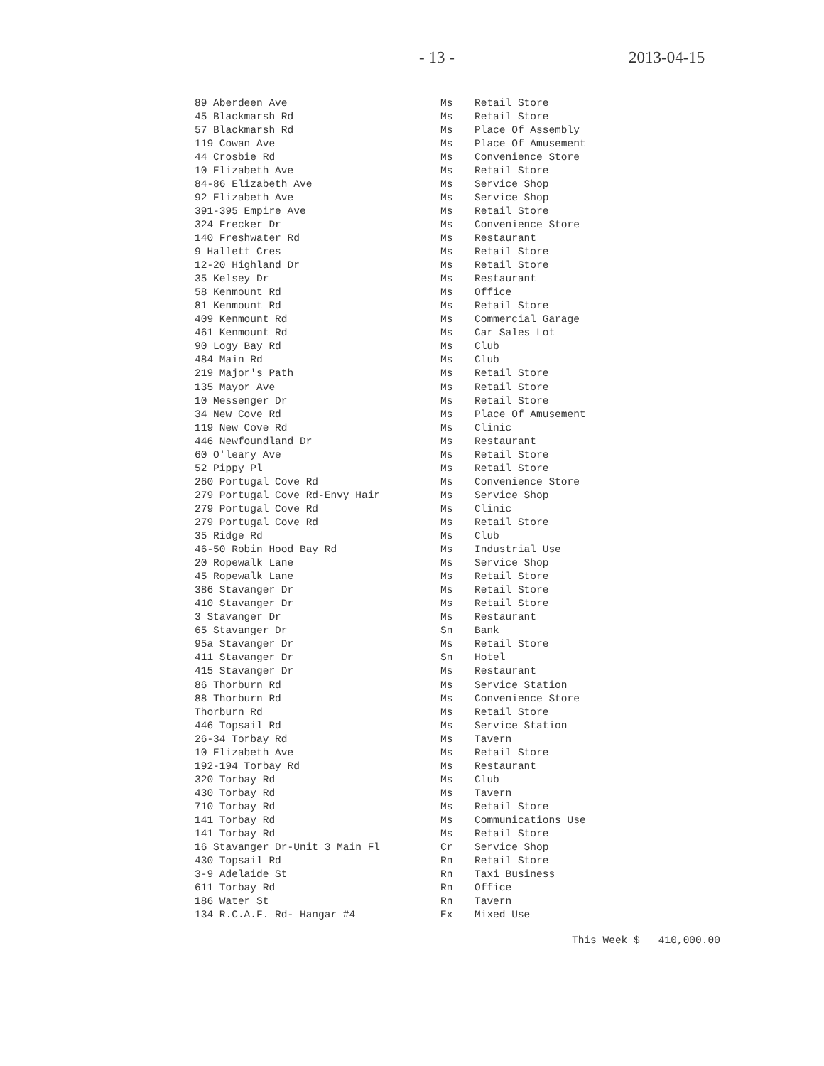- 13 - 2013-04-15
| 89 Aberdeen Ave | Ms | Retail Store |
| 45 Blackmarsh Rd | Ms | Retail Store |
| 57 Blackmarsh Rd | Ms | Place Of Assembly |
| 119 Cowan Ave | Ms | Place Of Amusement |
| 44 Crosbie Rd | Ms | Convenience Store |
| 10 Elizabeth Ave | Ms | Retail Store |
| 84-86 Elizabeth Ave | Ms | Service Shop |
| 92 Elizabeth Ave | Ms | Service Shop |
| 391-395 Empire Ave | Ms | Retail Store |
| 324 Frecker Dr | Ms | Convenience Store |
| 140 Freshwater Rd | Ms | Restaurant |
| 9 Hallett Cres | Ms | Retail Store |
| 12-20 Highland Dr | Ms | Retail Store |
| 35 Kelsey Dr | Ms | Restaurant |
| 58 Kenmount Rd | Ms | Office |
| 81 Kenmount Rd | Ms | Retail Store |
| 409 Kenmount Rd | Ms | Commercial Garage |
| 461 Kenmount Rd | Ms | Car Sales Lot |
| 90 Logy Bay Rd | Ms | Club |
| 484 Main Rd | Ms | Club |
| 219 Major's Path | Ms | Retail Store |
| 135 Mayor Ave | Ms | Retail Store |
| 10 Messenger Dr | Ms | Retail Store |
| 34 New Cove Rd | Ms | Place Of Amusement |
| 119 New Cove Rd | Ms | Clinic |
| 446 Newfoundland Dr | Ms | Restaurant |
| 60 O'leary Ave | Ms | Retail Store |
| 52 Pippy Pl | Ms | Retail Store |
| 260 Portugal Cove Rd | Ms | Convenience Store |
| 279 Portugal Cove Rd-Envy Hair | Ms | Service Shop |
| 279 Portugal Cove Rd | Ms | Clinic |
| 279 Portugal Cove Rd | Ms | Retail Store |
| 35 Ridge Rd | Ms | Club |
| 46-50 Robin Hood Bay Rd | Ms | Industrial Use |
| 20 Ropewalk Lane | Ms | Service Shop |
| 45 Ropewalk Lane | Ms | Retail Store |
| 386 Stavanger Dr | Ms | Retail Store |
| 410 Stavanger Dr | Ms | Retail Store |
| 3 Stavanger Dr | Ms | Restaurant |
| 65 Stavanger Dr | Sn | Bank |
| 95a Stavanger Dr | Ms | Retail Store |
| 411 Stavanger Dr | Sn | Hotel |
| 415 Stavanger Dr | Ms | Restaurant |
| 86 Thorburn Rd | Ms | Service Station |
| 88 Thorburn Rd | Ms | Convenience Store |
| Thorburn Rd | Ms | Retail Store |
| 446 Topsail Rd | Ms | Service Station |
| 26-34 Torbay Rd | Ms | Tavern |
| 10 Elizabeth Ave | Ms | Retail Store |
| 192-194 Torbay Rd | Ms | Restaurant |
| 320 Torbay Rd | Ms | Club |
| 430 Torbay Rd | Ms | Tavern |
| 710 Torbay Rd | Ms | Retail Store |
| 141 Torbay Rd | Ms | Communications Use |
| 141 Torbay Rd | Ms | Retail Store |
| 16 Stavanger Dr-Unit 3 Main Fl | Cr | Service Shop |
| 430 Topsail Rd | Rn | Retail Store |
| 3-9 Adelaide St | Rn | Taxi Business |
| 611 Torbay Rd | Rn | Office |
| 186 Water St | Rn | Tavern |
| 134 R.C.A.F. Rd- Hangar #4 | Ex | Mixed Use |
This Week $ 410,000.00